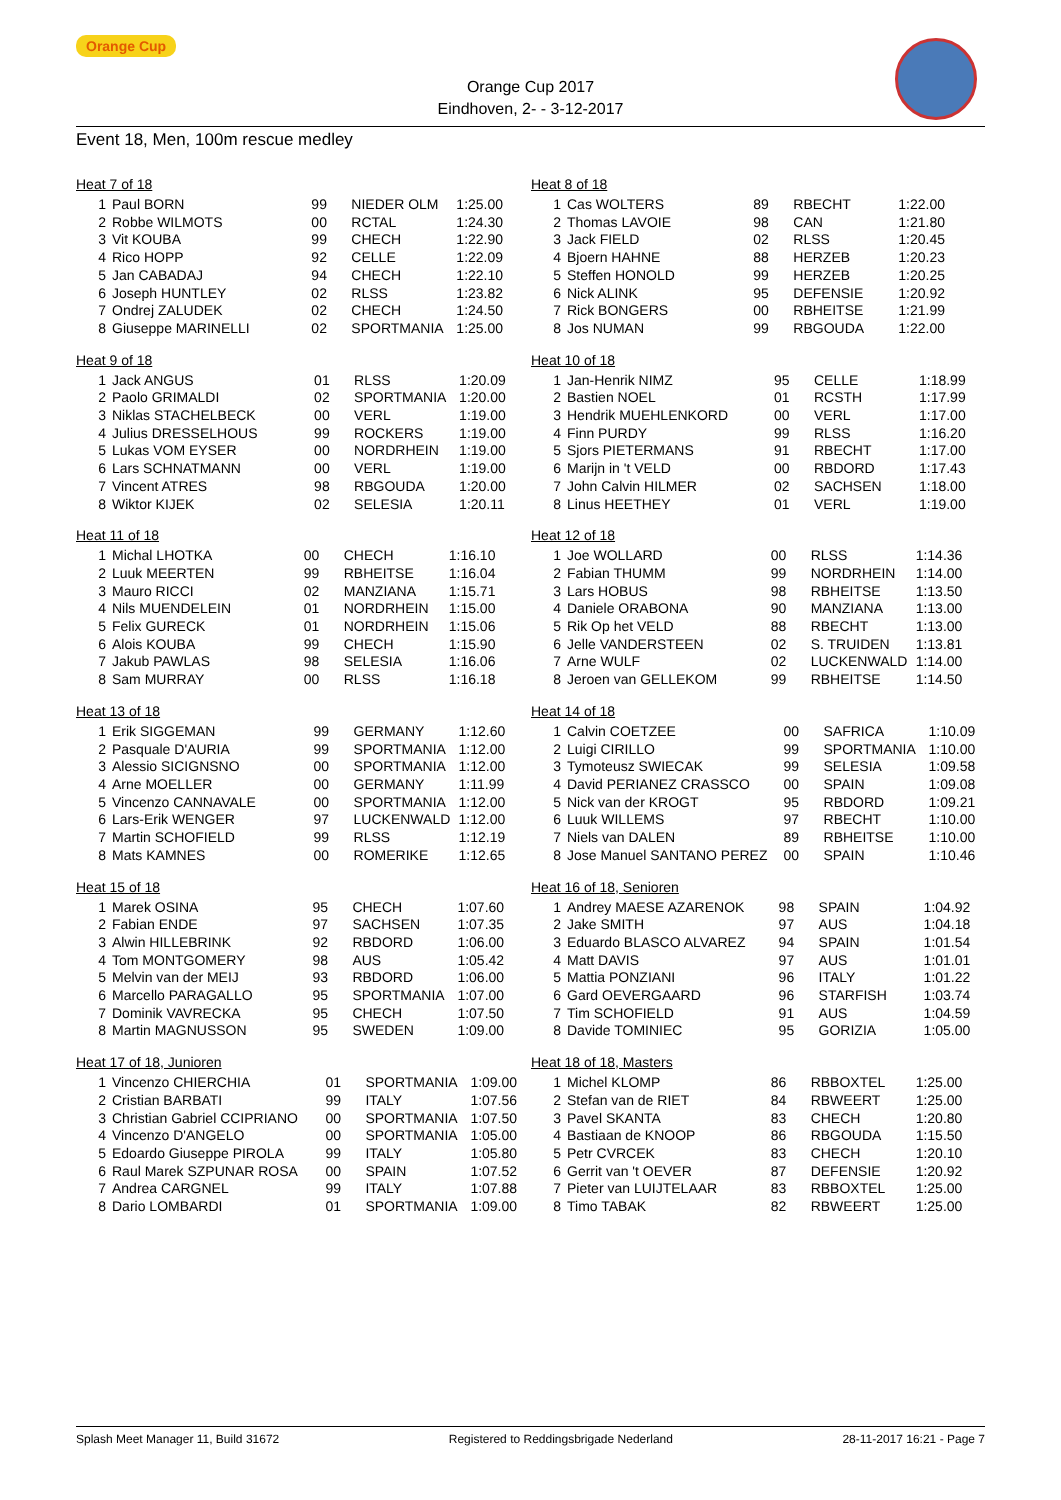Orange Cup
Orange Cup 2017
Eindhoven, 2- - 3-12-2017
Event 18, Men, 100m rescue medley
Heat 7 of 18
| 1 | Paul BORN | 99 | NIEDER OLM | 1:25.00 |
| 2 | Robbe WILMOTS | 00 | RCTAL | 1:24.30 |
| 3 | Vit KOUBA | 99 | CHECH | 1:22.90 |
| 4 | Rico HOPP | 92 | CELLE | 1:22.09 |
| 5 | Jan CABADAJ | 94 | CHECH | 1:22.10 |
| 6 | Joseph HUNTLEY | 02 | RLSS | 1:23.82 |
| 7 | Ondrej ZALUDEK | 02 | CHECH | 1:24.50 |
| 8 | Giuseppe MARINELLI | 02 | SPORTMANIA | 1:25.00 |
Heat 8 of 18
| 1 | Cas WOLTERS | 89 | RBECHT | 1:22.00 |
| 2 | Thomas LAVOIE | 98 | CAN | 1:21.80 |
| 3 | Jack FIELD | 02 | RLSS | 1:20.45 |
| 4 | Bjoern HAHNE | 88 | HERZEB | 1:20.23 |
| 5 | Steffen HONOLD | 99 | HERZEB | 1:20.25 |
| 6 | Nick ALINK | 95 | DEFENSIE | 1:20.92 |
| 7 | Rick BONGERS | 00 | RBHEITSE | 1:21.99 |
| 8 | Jos NUMAN | 99 | RBGOUDA | 1:22.00 |
Heat 9 of 18
| 1 | Jack ANGUS | 01 | RLSS | 1:20.09 |
| 2 | Paolo GRIMALDI | 02 | SPORTMANIA | 1:20.00 |
| 3 | Niklas STACHELBECK | 00 | VERL | 1:19.00 |
| 4 | Julius DRESSELHOUS | 99 | ROCKERS | 1:19.00 |
| 5 | Lukas VOM EYSER | 00 | NORDRHEIN | 1:19.00 |
| 6 | Lars SCHNATMANN | 00 | VERL | 1:19.00 |
| 7 | Vincent ATRES | 98 | RBGOUDA | 1:20.00 |
| 8 | Wiktor KIJEK | 02 | SELESIA | 1:20.11 |
Heat 10 of 18
| 1 | Jan-Henrik NIMZ | 95 | CELLE | 1:18.99 |
| 2 | Bastien NOEL | 01 | RCSTH | 1:17.99 |
| 3 | Hendrik MUEHLENKORD | 00 | VERL | 1:17.00 |
| 4 | Finn PURDY | 99 | RLSS | 1:16.20 |
| 5 | Sjors PIETERMANS | 91 | RBECHT | 1:17.00 |
| 6 | Marijn in 't VELD | 00 | RBDORD | 1:17.43 |
| 7 | John Calvin HILMER | 02 | SACHSEN | 1:18.00 |
| 8 | Linus HEETHEY | 01 | VERL | 1:19.00 |
Heat 11 of 18
| 1 | Michal LHOTKA | 00 | CHECH | 1:16.10 |
| 2 | Luuk MEERTEN | 99 | RBHEITSE | 1:16.04 |
| 3 | Mauro RICCI | 02 | MANZIANA | 1:15.71 |
| 4 | Nils MUENDELEIN | 01 | NORDRHEIN | 1:15.00 |
| 5 | Felix GURECK | 01 | NORDRHEIN | 1:15.06 |
| 6 | Alois KOUBA | 99 | CHECH | 1:15.90 |
| 7 | Jakub PAWLAS | 98 | SELESIA | 1:16.06 |
| 8 | Sam MURRAY | 00 | RLSS | 1:16.18 |
Heat 12 of 18
| 1 | Joe WOLLARD | 00 | RLSS | 1:14.36 |
| 2 | Fabian THUMM | 99 | NORDRHEIN | 1:14.00 |
| 3 | Lars HOBUS | 98 | RBHEITSE | 1:13.50 |
| 4 | Daniele ORABONA | 90 | MANZIANA | 1:13.00 |
| 5 | Rik Op het VELD | 88 | RBECHT | 1:13.00 |
| 6 | Jelle VANDERSTEEN | 02 | S. TRUIDEN | 1:13.81 |
| 7 | Arne WULF | 02 | LUCKENWALD | 1:14.00 |
| 8 | Jeroen van GELLEKOM | 99 | RBHEITSE | 1:14.50 |
Heat 13 of 18
| 1 | Erik SIGGEMAN | 99 | GERMANY | 1:12.60 |
| 2 | Pasquale D'AURIA | 99 | SPORTMANIA | 1:12.00 |
| 3 | Alessio SICIGNSNO | 00 | SPORTMANIA | 1:12.00 |
| 4 | Arne MOELLER | 00 | GERMANY | 1:11.99 |
| 5 | Vincenzo CANNAVALE | 00 | SPORTMANIA | 1:12.00 |
| 6 | Lars-Erik WENGER | 97 | LUCKENWALD | 1:12.00 |
| 7 | Martin SCHOFIELD | 99 | RLSS | 1:12.19 |
| 8 | Mats KAMNES | 00 | ROMERIKE | 1:12.65 |
Heat 14 of 18
| 1 | Calvin COETZEE | 00 | SAFRICA | 1:10.09 |
| 2 | Luigi CIRILLO | 99 | SPORTMANIA | 1:10.00 |
| 3 | Tymoteusz SWIECAK | 99 | SELESIA | 1:09.58 |
| 4 | David PERIANEZ CRASSCO | 00 | SPAIN | 1:09.08 |
| 5 | Nick van der KROGT | 95 | RBDORD | 1:09.21 |
| 6 | Luuk WILLEMS | 97 | RBECHT | 1:10.00 |
| 7 | Niels van DALEN | 89 | RBHEITSE | 1:10.00 |
| 8 | Jose Manuel SANTANO PEREZ | 00 | SPAIN | 1:10.46 |
Heat 15 of 18
| 1 | Marek OSINA | 95 | CHECH | 1:07.60 |
| 2 | Fabian ENDE | 97 | SACHSEN | 1:07.35 |
| 3 | Alwin HILLEBRINK | 92 | RBDORD | 1:06.00 |
| 4 | Tom MONTGOMERY | 98 | AUS | 1:05.42 |
| 5 | Melvin van der MEIJ | 93 | RBDORD | 1:06.00 |
| 6 | Marcello PARAGALLO | 95 | SPORTMANIA | 1:07.00 |
| 7 | Dominik VAVRECKA | 95 | CHECH | 1:07.50 |
| 8 | Martin MAGNUSSON | 95 | SWEDEN | 1:09.00 |
Heat 16 of 18, Senioren
| 1 | Andrey MAESE AZARENOK | 98 | SPAIN | 1:04.92 |
| 2 | Jake SMITH | 97 | AUS | 1:04.18 |
| 3 | Eduardo BLASCO ALVAREZ | 94 | SPAIN | 1:01.54 |
| 4 | Matt DAVIS | 97 | AUS | 1:01.01 |
| 5 | Mattia PONZIANI | 96 | ITALY | 1:01.22 |
| 6 | Gard OEVERGAARD | 96 | STARFISH | 1:03.74 |
| 7 | Tim SCHOFIELD | 91 | AUS | 1:04.59 |
| 8 | Davide TOMINIEC | 95 | GORIZIA | 1:05.00 |
Heat 17 of 18, Junioren
| 1 | Vincenzo CHIERCHIA | 01 | SPORTMANIA | 1:09.00 |
| 2 | Cristian BARBATI | 99 | ITALY | 1:07.56 |
| 3 | Christian Gabriel CCIPRIANO | 00 | SPORTMANIA | 1:07.50 |
| 4 | Vincenzo D'ANGELO | 00 | SPORTMANIA | 1:05.00 |
| 5 | Edoardo Giuseppe PIROLA | 99 | ITALY | 1:05.80 |
| 6 | Raul Marek SZPUNAR ROSA | 00 | SPAIN | 1:07.52 |
| 7 | Andrea CARGNEL | 99 | ITALY | 1:07.88 |
| 8 | Dario LOMBARDI | 01 | SPORTMANIA | 1:09.00 |
Heat 18 of 18, Masters
| 1 | Michel KLOMP | 86 | RBBOXTEL | 1:25.00 |
| 2 | Stefan van de RIET | 84 | RBWEERT | 1:25.00 |
| 3 | Pavel SKANTA | 83 | CHECH | 1:20.80 |
| 4 | Bastiaan de KNOOP | 86 | RBGOUDA | 1:15.50 |
| 5 | Petr CVRCEK | 83 | CHECH | 1:20.10 |
| 6 | Gerrit van 't OEVER | 87 | DEFENSIE | 1:20.92 |
| 7 | Pieter van LUIJTELAAR | 83 | RBBOXTEL | 1:25.00 |
| 8 | Timo TABAK | 82 | RBWEERT | 1:25.00 |
Splash Meet Manager 11, Build 31672 Registered to Reddingsbrigade Nederland 28-11-2017 16:21 - Page 7